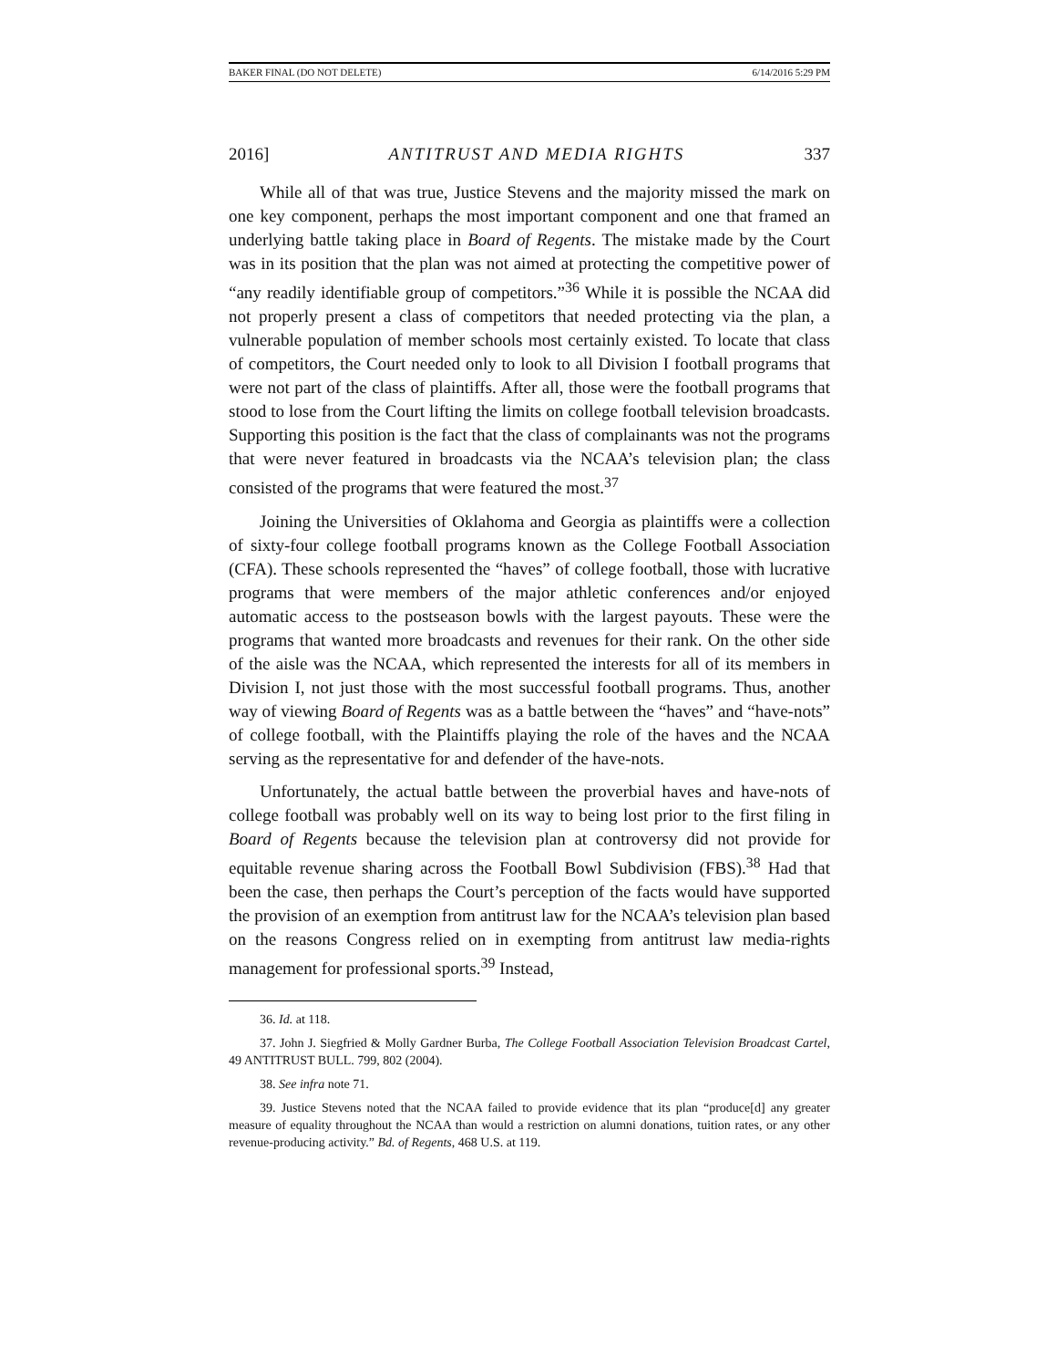BAKER FINAL (DO NOT DELETE) 6/14/2016 5:29 PM
2016] ANTITRUST AND MEDIA RIGHTS 337
While all of that was true, Justice Stevens and the majority missed the mark on one key component, perhaps the most important component and one that framed an underlying battle taking place in Board of Regents. The mistake made by the Court was in its position that the plan was not aimed at protecting the competitive power of “any readily identifiable group of competitors.”<sup>36</sup> While it is possible the NCAA did not properly present a class of competitors that needed protecting via the plan, a vulnerable population of member schools most certainly existed. To locate that class of competitors, the Court needed only to look to all Division I football programs that were not part of the class of plaintiffs. After all, those were the football programs that stood to lose from the Court lifting the limits on college football television broadcasts. Supporting this position is the fact that the class of complainants was not the programs that were never featured in broadcasts via the NCAA’s television plan; the class consisted of the programs that were featured the most.<sup>37</sup>
Joining the Universities of Oklahoma and Georgia as plaintiffs were a collection of sixty-four college football programs known as the College Football Association (CFA). These schools represented the “haves” of college football, those with lucrative programs that were members of the major athletic conferences and/or enjoyed automatic access to the postseason bowls with the largest payouts. These were the programs that wanted more broadcasts and revenues for their rank. On the other side of the aisle was the NCAA, which represented the interests for all of its members in Division I, not just those with the most successful football programs. Thus, another way of viewing Board of Regents was as a battle between the “haves” and “have-nots” of college football, with the Plaintiffs playing the role of the haves and the NCAA serving as the representative for and defender of the have-nots.
Unfortunately, the actual battle between the proverbial haves and have-nots of college football was probably well on its way to being lost prior to the first filing in Board of Regents because the television plan at controversy did not provide for equitable revenue sharing across the Football Bowl Subdivision (FBS).<sup>38</sup> Had that been the case, then perhaps the Court’s perception of the facts would have supported the provision of an exemption from antitrust law for the NCAA’s television plan based on the reasons Congress relied on in exempting from antitrust law media-rights management for professional sports.<sup>39</sup> Instead,
36. Id. at 118.
37. John J. Siegfried & Molly Gardner Burba, The College Football Association Television Broadcast Cartel, 49 ANTITRUST BULL. 799, 802 (2004).
38. See infra note 71.
39. Justice Stevens noted that the NCAA failed to provide evidence that its plan “produce[d] any greater measure of equality throughout the NCAA than would a restriction on alumni donations, tuition rates, or any other revenue-producing activity.” Bd. of Regents, 468 U.S. at 119.